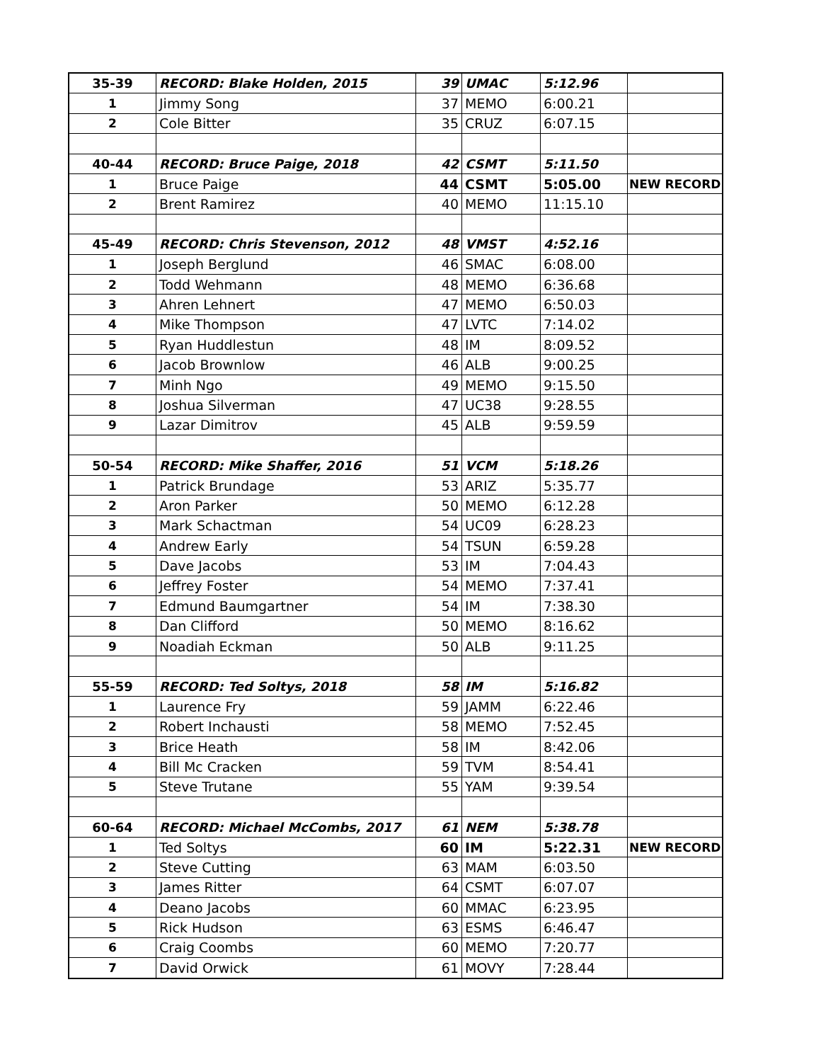| 35-39 | RECORD: Blake Holden, 2015 | 39 | UMAC | 5:12.96 | |
| 1 | Jimmy Song | 37 | MEMO | 6:00.21 | |
| 2 | Cole Bitter | 35 | CRUZ | 6:07.15 | |
| 40-44 | RECORD: Bruce Paige, 2018 | 42 | CSMT | 5:11.50 | |
| 1 | Bruce Paige | 44 | CSMT | 5:05.00 | NEW RECORD |
| 2 | Brent Ramirez | 40 | MEMO | 11:15.10 | |
| 45-49 | RECORD: Chris Stevenson, 2012 | 48 | VMST | 4:52.16 | |
| 1 | Joseph Berglund | 46 | SMAC | 6:08.00 | |
| 2 | Todd Wehmann | 48 | MEMO | 6:36.68 | |
| 3 | Ahren Lehnert | 47 | MEMO | 6:50.03 | |
| 4 | Mike Thompson | 47 | LVTC | 7:14.02 | |
| 5 | Ryan Huddlestun | 48 | IM | 8:09.52 | |
| 6 | Jacob Brownlow | 46 | ALB | 9:00.25 | |
| 7 | Minh Ngo | 49 | MEMO | 9:15.50 | |
| 8 | Joshua Silverman | 47 | UC38 | 9:28.55 | |
| 9 | Lazar Dimitrov | 45 | ALB | 9:59.59 | |
| 50-54 | RECORD: Mike Shaffer, 2016 | 51 | VCM | 5:18.26 | |
| 1 | Patrick Brundage | 53 | ARIZ | 5:35.77 | |
| 2 | Aron Parker | 50 | MEMO | 6:12.28 | |
| 3 | Mark Schactman | 54 | UC09 | 6:28.23 | |
| 4 | Andrew Early | 54 | TSUN | 6:59.28 | |
| 5 | Dave Jacobs | 53 | IM | 7:04.43 | |
| 6 | Jeffrey Foster | 54 | MEMO | 7:37.41 | |
| 7 | Edmund Baumgartner | 54 | IM | 7:38.30 | |
| 8 | Dan Clifford | 50 | MEMO | 8:16.62 | |
| 9 | Noadiah Eckman | 50 | ALB | 9:11.25 | |
| 55-59 | RECORD: Ted Soltys, 2018 | 58 | IM | 5:16.82 | |
| 1 | Laurence Fry | 59 | JAMM | 6:22.46 | |
| 2 | Robert Inchausti | 58 | MEMO | 7:52.45 | |
| 3 | Brice Heath | 58 | IM | 8:42.06 | |
| 4 | Bill Mc Cracken | 59 | TVM | 8:54.41 | |
| 5 | Steve Trutane | 55 | YAM | 9:39.54 | |
| 60-64 | RECORD: Michael McCombs, 2017 | 61 | NEM | 5:38.78 | |
| 1 | Ted Soltys | 60 | IM | 5:22.31 | NEW RECORD |
| 2 | Steve Cutting | 63 | MAM | 6:03.50 | |
| 3 | James Ritter | 64 | CSMT | 6:07.07 | |
| 4 | Deano Jacobs | 60 | MMAC | 6:23.95 | |
| 5 | Rick Hudson | 63 | ESMS | 6:46.47 | |
| 6 | Craig Coombs | 60 | MEMO | 7:20.77 | |
| 7 | David Orwick | 61 | MOVY | 7:28.44 | |